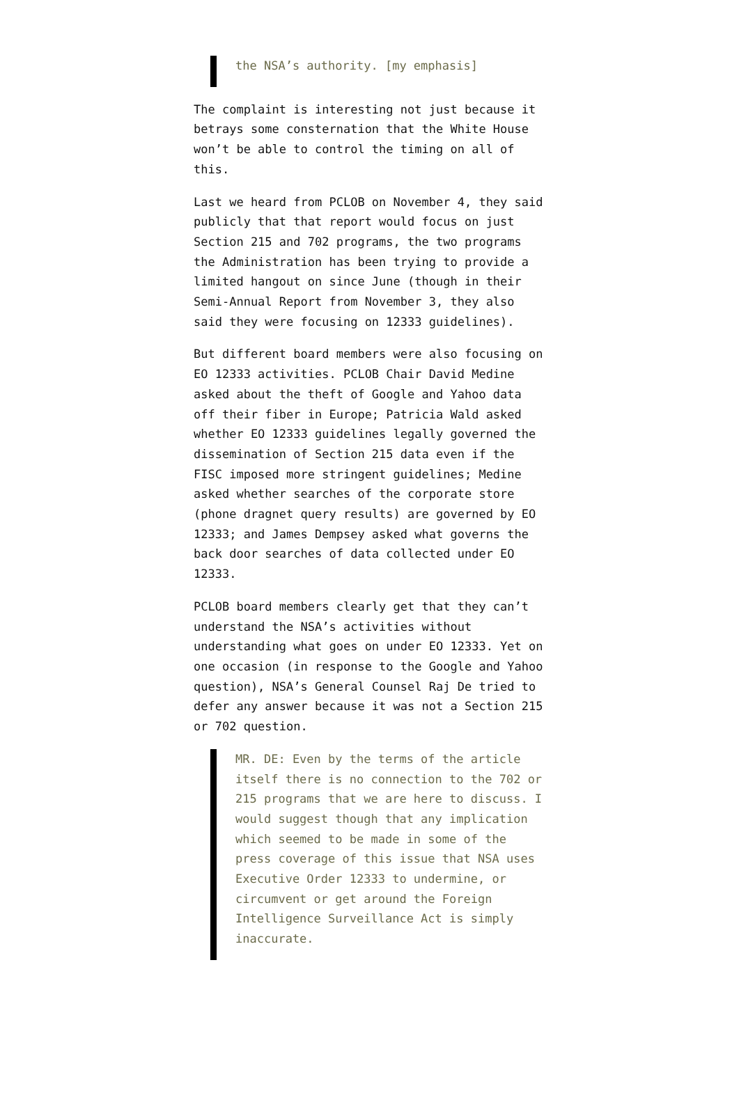the NSA’s authority. [my emphasis]
The complaint is interesting not just because it betrays some consternation that the White House won’t be able to control the timing on all of this.
Last we heard from PCLOB on November 4, they said publicly that that report would focus on just Section 215 and 702 programs, the two programs the Administration has been trying to provide a limited hangout on since June (though in their Semi-Annual Report from November 3, they also said they were focusing on 12333 guidelines).
But different board members were also focusing on EO 12333 activities. PCLOB Chair David Medine asked about the theft of Google and Yahoo data off their fiber in Europe; Patricia Wald asked whether EO 12333 guidelines legally governed the dissemination of Section 215 data even if the FISC imposed more stringent guidelines; Medine asked whether searches of the corporate store (phone dragnet query results) are governed by EO 12333; and James Dempsey asked what governs the back door searches of data collected under EO 12333.
PCLOB board members clearly get that they can’t understand the NSA’s activities without understanding what goes on under EO 12333. Yet on one occasion (in response to the Google and Yahoo question), NSA’s General Counsel Raj De tried to defer any answer because it was not a Section 215 or 702 question.
MR. DE: Even by the terms of the article itself there is no connection to the 702 or 215 programs that we are here to discuss. I would suggest though that any implication which seemed to be made in some of the press coverage of this issue that NSA uses Executive Order 12333 to undermine, or circumvent or get around the Foreign Intelligence Surveillance Act is simply inaccurate.